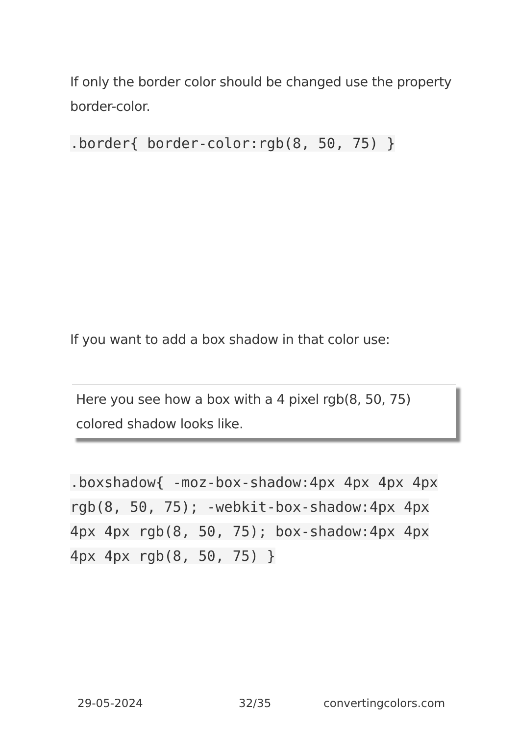If only the border color should be changed use the property border-color.
.border{ border-color:rgb(8, 50, 75) }
If you want to add a box shadow in that color use:
Here you see how a box with a 4 pixel rgb(8, 50, 75) colored shadow looks like.
.boxshadow{ -moz-box-shadow:4px 4px 4px 4px rgb(8, 50, 75); -webkit-box-shadow:4px 4px 4px 4px rgb(8, 50, 75); box-shadow:4px 4px 4px 4px rgb(8, 50, 75) }
29-05-2024 32/35 convertingcolors.com